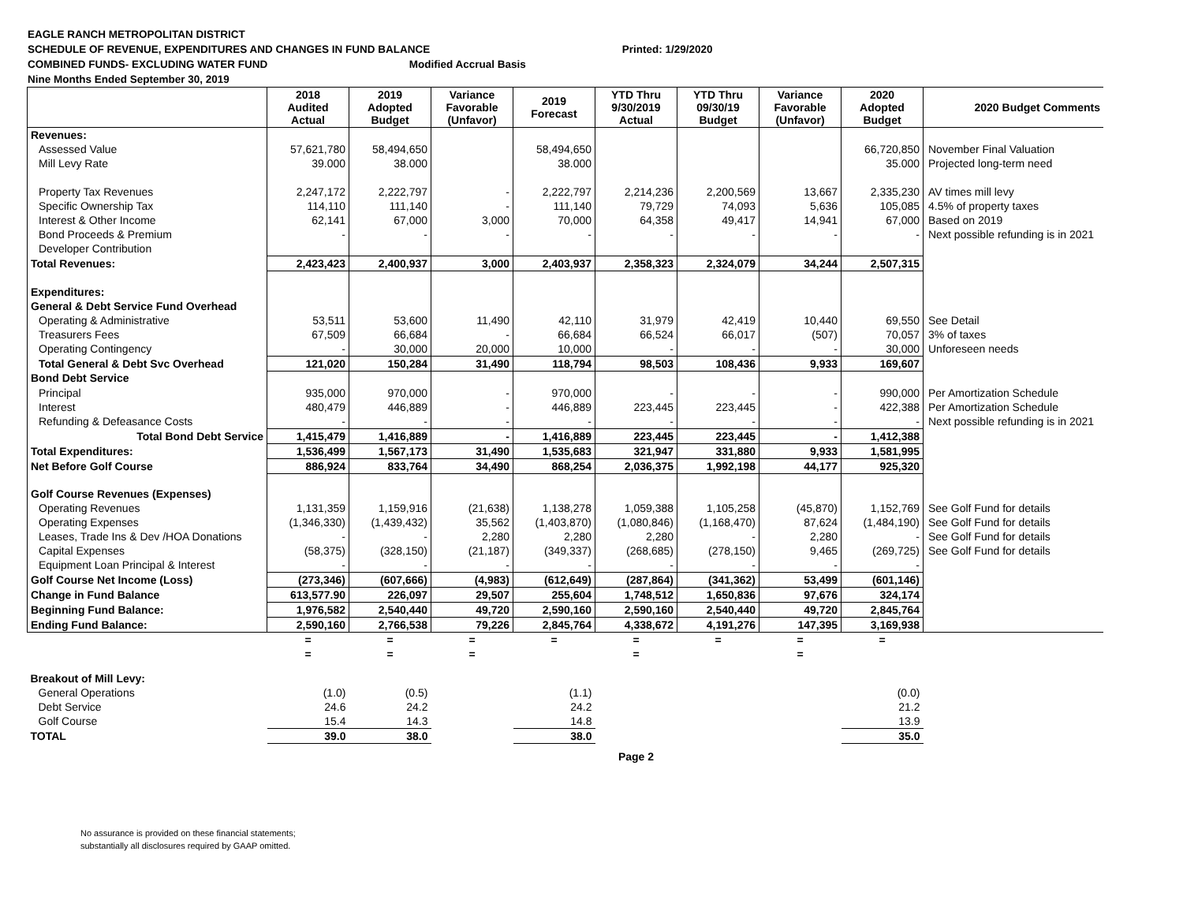EAGLE RANCH METROPOLITAN DISTRICT
SCHEDULE OF REVENUE, EXPENDITURES AND CHANGES IN FUND BALANCE Printed: 1/29/2020
COMBINED FUNDS- EXCLUDING WATER FUND Modified Accrual Basis
Nine Months Ended September 30, 2019
| | 2018 Audited Actual | 2019 Adopted Budget | Variance Favorable (Unfavor) | 2019 Forecast | YTD Thru 9/30/2019 Actual | YTD Thru 09/30/19 Budget | Variance Favorable (Unfavor) | 2020 Adopted Budget | 2020 Budget Comments |
| --- | --- | --- | --- | --- | --- | --- | --- | --- | --- |
| Revenues: | | | | | | | | | |
| Assessed Value | 57,621,780 | 58,494,650 | | 58,494,650 | | | | 66,720,850 | November Final Valuation |
| Mill Levy Rate | 39.000 | 38.000 | | 38.000 | | | | 35.000 | Projected long-term need |
| Property Tax Revenues | 2,247,172 | 2,222,797 | - | 2,222,797 | 2,214,236 | 2,200,569 | 13,667 | 2,335,230 | AV times mill levy |
| Specific Ownership Tax | 114,110 | 111,140 | - | 111,140 | 79,729 | 74,093 | 5,636 | 105,085 | 4.5% of property taxes |
| Interest & Other Income | 62,141 | 67,000 | 3,000 | 70,000 | 64,358 | 49,417 | 14,941 | 67,000 | Based on 2019 |
| Bond Proceeds & Premium | - | - | - | - | - | - | - | - | Next possible refunding is in 2021 |
| Developer Contribution | | | | | | | | | |
| Total Revenues: | 2,423,423 | 2,400,937 | 3,000 | 2,403,937 | 2,358,323 | 2,324,079 | 34,244 | 2,507,315 | |
| Expenditures: | | | | | | | | | |
| General & Debt Service Fund Overhead | | | | | | | | | |
| Operating & Administrative | 53,511 | 53,600 | 11,490 | 42,110 | 31,979 | 42,419 | 10,440 | 69,550 | See Detail |
| Treasurers Fees | 67,509 | 66,684 | - | 66,684 | 66,524 | 66,017 | (507) | 70,057 | 3% of taxes |
| Operating Contingency | - | 30,000 | 20,000 | 10,000 | - | - | - | 30,000 | Unforeseen needs |
| Total General & Debt Svc Overhead | 121,020 | 150,284 | 31,490 | 118,794 | 98,503 | 108,436 | 9,933 | 169,607 | |
| Bond Debt Service | | | | | | | | | |
| Principal | 935,000 | 970,000 | - | 970,000 | - | - | - | 990,000 | Per Amortization Schedule |
| Interest | 480,479 | 446,889 | - | 446,889 | 223,445 | 223,445 | - | 422,388 | Per Amortization Schedule |
| Refunding & Defeasance Costs | - | - | - | - | - | - | - | - | Next possible refunding is in 2021 |
| Total Bond Debt Service | 1,415,479 | 1,416,889 | - | 1,416,889 | 223,445 | 223,445 | - | 1,412,388 | |
| Total Expenditures: | 1,536,499 | 1,567,173 | 31,490 | 1,535,683 | 321,947 | 331,880 | 9,933 | 1,581,995 | |
| Net Before Golf Course | 886,924 | 833,764 | 34,490 | 868,254 | 2,036,375 | 1,992,198 | 44,177 | 925,320 | |
| Golf Course Revenues (Expenses) | | | | | | | | | |
| Operating Revenues | 1,131,359 | 1,159,916 | (21,638) | 1,138,278 | 1,059,388 | 1,105,258 | (45,870) | 1,152,769 | See Golf Fund for details |
| Operating Expenses | (1,346,330) | (1,439,432) | 35,562 | (1,403,870) | (1,080,846) | (1,168,470) | 87,624 | (1,484,190) | See Golf Fund for details |
| Leases, Trade Ins & Dev /HOA Donations | - | - | 2,280 | 2,280 | 2,280 | - | 2,280 | - | See Golf Fund for details |
| Capital Expenses | (58,375) | (328,150) | (21,187) | (349,337) | (268,685) | (278,150) | 9,465 | (269,725) | See Golf Fund for details |
| Equipment Loan Principal & Interest | - | - | - | - | - | - | - | - | |
| Golf Course Net Income (Loss) | (273,346) | (607,666) | (4,983) | (612,649) | (287,864) | (341,362) | 53,499 | (601,146) | |
| Change in Fund Balance | 613,577.90 | 226,097 | 29,507 | 255,604 | 1,748,512 | 1,650,836 | 97,676 | 324,174 | |
| Beginning Fund Balance: | 1,976,582 | 2,540,440 | 49,720 | 2,590,160 | 2,590,160 | 2,540,440 | 49,720 | 2,845,764 | |
| Ending Fund Balance: | 2,590,160 | 2,766,538 | 79,226 | 2,845,764 | 4,338,672 | 4,191,276 | 147,395 | 3,169,938 | |
| | = | = | = | = | = | = | = | = | |
| | = | = | = | | = | | = | | |
| Breakout of Mill Levy: | | | | | | | | | |
| General Operations | (1.0) | (0.5) | | (1.1) | | | | (0.0) | |
| Debt Service | 24.6 | 24.2 | | 24.2 | | | | 21.2 | |
| Golf Course | 15.4 | 14.3 | | 14.8 | | | | 13.9 | |
| TOTAL | 39.0 | 38.0 | | 38.0 | | | | 35.0 | |
| | | | | | Page 2 | | | | |
No assurance is provided on these financial statements;
substantially all disclosures required by GAAP omitted.